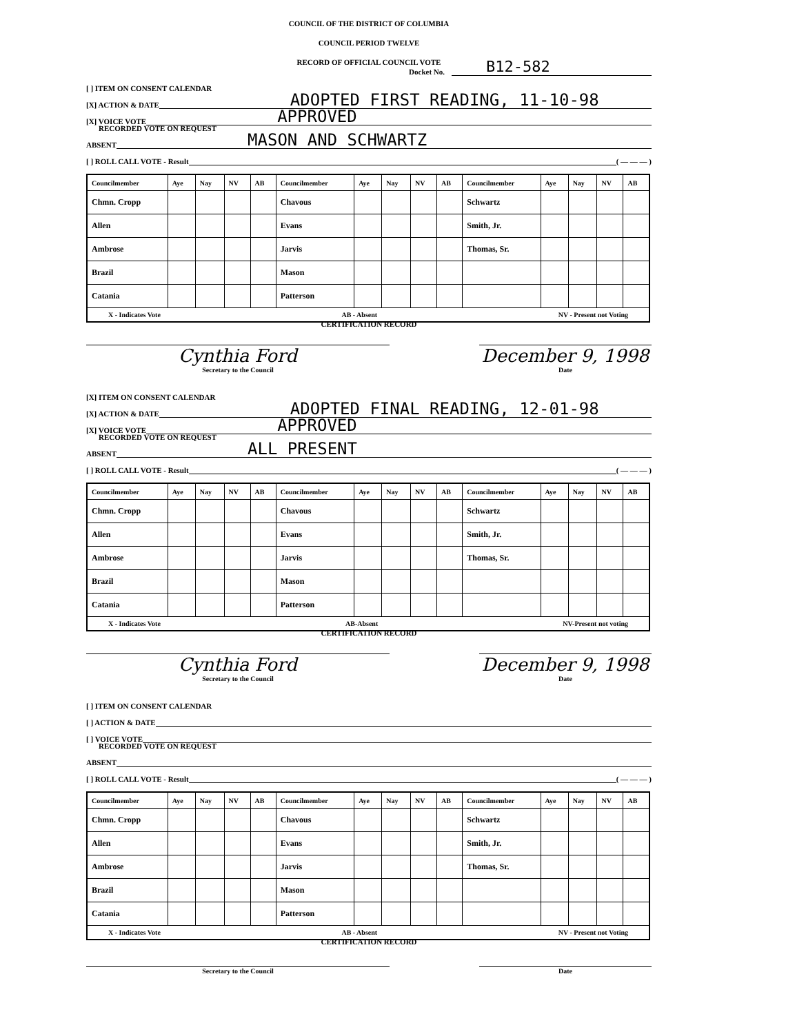COUNCIL OF THE DISTRICT OF COLUMBIA
COUNCIL PERIOD TWELVE
RECORD OF OFFICIAL COUNCIL VOTE
Docket No. B12-582
[ ] ITEM ON CONSENT CALENDAR
[X] ACTION & DATE ADOPTED FIRST READING, 11-10-98
[X] VOICE VOTE APPROVED
RECORDED VOTE ON REQUEST
ABSENT MASON AND SCHWARTZ
[ ] ROLL CALL VOTE - Result ( — — — )
| Councilmember | Aye | Nay | NV | AB | Councilmember | Aye | Nay | NV | AB | Councilmember | Aye | Nay | NV | AB |
| --- | --- | --- | --- | --- | --- | --- | --- | --- | --- | --- | --- | --- | --- | --- |
| Chmn. Cropp | | | | | Chavous | | | | | Schwartz | | | | |
| Allen | | | | | Evans | | | | | Smith, Jr. | | | | |
| Ambrose | | | | | Jarvis | | | | | Thomas, Sr. | | | | |
| Brazil | | | | | Mason | | | | | | | | | |
| Catania | | | | | Patterson | | | | | | | | | |
| X - Indicates Vote AB - Absent NV - Present not Voting | | | | | | | | | | | | | | |
CERTIFICATION RECORD
Cynthia Ford
Secretary to the Council
December 9, 1998
Date
[X] ITEM ON CONSENT CALENDAR
[X] ACTION & DATE ADOPTED FINAL READING, 12-01-98
[X] VOICE VOTE APPROVED
RECORDED VOTE ON REQUEST
ABSENT ALL PRESENT
[ ] ROLL CALL VOTE - Result ( — — — )
| Councilmember | Aye | Nay | NV | AB | Councilmember | Aye | Nay | NV | AB | Councilmember | Aye | Nay | NV | AB |
| --- | --- | --- | --- | --- | --- | --- | --- | --- | --- | --- | --- | --- | --- | --- |
| Chmn. Cropp | | | | | Chavous | | | | | Schwartz | | | | |
| Allen | | | | | Evans | | | | | Smith, Jr. | | | | |
| Ambrose | | | | | Jarvis | | | | | Thomas, Sr. | | | | |
| Brazil | | | | | Mason | | | | | | | | | |
| Catania | | | | | Patterson | | | | | | | | | |
| X - Indicates Vote AB-Absent NV-Present not voting | | | | | | | | | | | | | | |
CERTIFICATION RECORD
Cynthia Ford
Secretary to the Council
December 9, 1998
Date
[ ] ITEM ON CONSENT CALENDAR
[ ] ACTION & DATE
[ ] VOICE VOTE
RECORDED VOTE ON REQUEST
ABSENT
[ ] ROLL CALL VOTE - Result ( — — — )
| Councilmember | Aye | Nay | NV | AB | Councilmember | Aye | Nay | NV | AB | Councilmember | Aye | Nay | NV | AB |
| --- | --- | --- | --- | --- | --- | --- | --- | --- | --- | --- | --- | --- | --- | --- |
| Chmn. Cropp | | | | | Chavous | | | | | Schwartz | | | | |
| Allen | | | | | Evans | | | | | Smith, Jr. | | | | |
| Ambrose | | | | | Jarvis | | | | | Thomas, Sr. | | | | |
| Brazil | | | | | Mason | | | | | | | | | |
| Catania | | | | | Patterson | | | | | | | | | |
| X - Indicates Vote AB - Absent NV - Present not Voting | | | | | | | | | | | | | | |
CERTIFICATION RECORD
Secretary to the Council Date